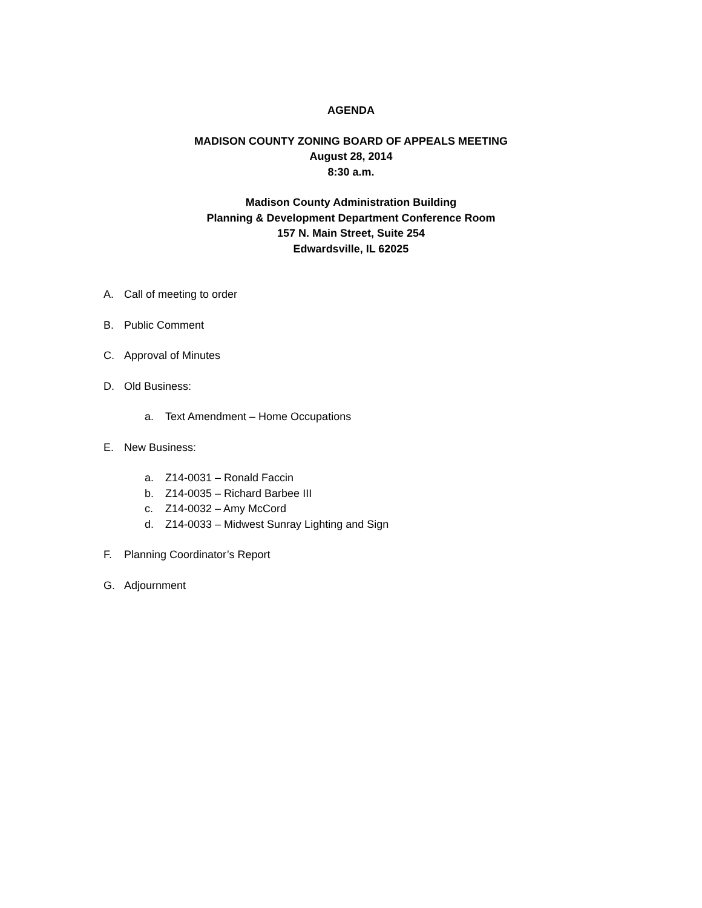AGENDA
MADISON COUNTY ZONING BOARD OF APPEALS MEETING
August 28, 2014
8:30 a.m.
Madison County Administration Building
Planning & Development Department Conference Room
157 N. Main Street, Suite 254
Edwardsville, IL 62025
A. Call of meeting to order
B. Public Comment
C. Approval of Minutes
D. Old Business:
a. Text Amendment – Home Occupations
E. New Business:
a. Z14-0031 – Ronald Faccin
b. Z14-0035 – Richard Barbee III
c. Z14-0032 – Amy McCord
d. Z14-0033 – Midwest Sunray Lighting and Sign
F. Planning Coordinator’s Report
G. Adjournment